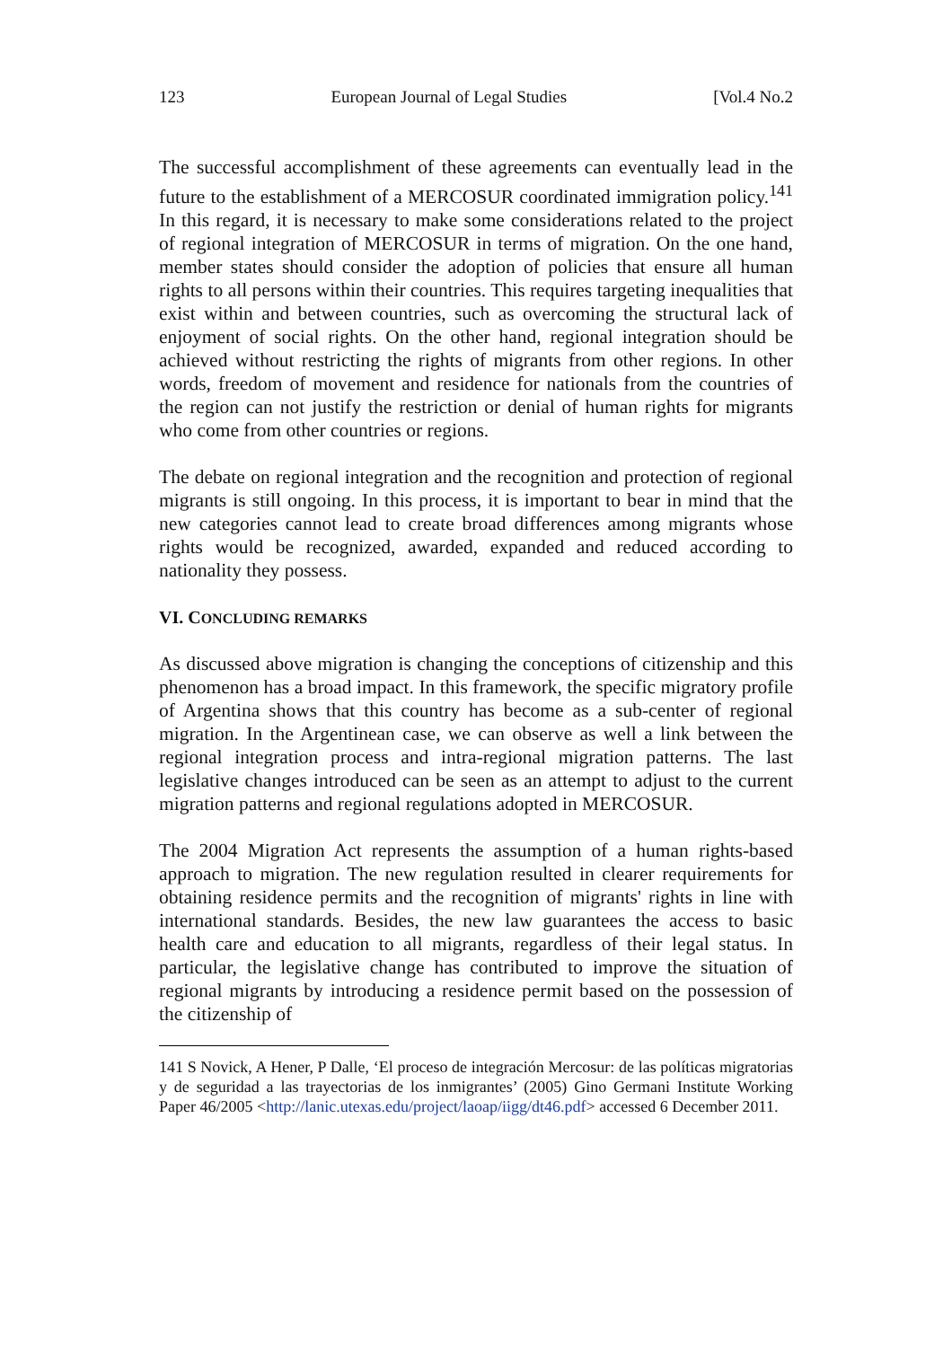123 European Journal of Legal Studies [Vol.4 No.2
The successful accomplishment of these agreements can eventually lead in the future to the establishment of a MERCOSUR coordinated immigration policy.<sup>141</sup> In this regard, it is necessary to make some considerations related to the project of regional integration of MERCOSUR in terms of migration. On the one hand, member states should consider the adoption of policies that ensure all human rights to all persons within their countries. This requires targeting inequalities that exist within and between countries, such as overcoming the structural lack of enjoyment of social rights. On the other hand, regional integration should be achieved without restricting the rights of migrants from other regions. In other words, freedom of movement and residence for nationals from the countries of the region can not justify the restriction or denial of human rights for migrants who come from other countries or regions.
The debate on regional integration and the recognition and protection of regional migrants is still ongoing. In this process, it is important to bear in mind that the new categories cannot lead to create broad differences among migrants whose rights would be recognized, awarded, expanded and reduced according to nationality they possess.
VI. CONCLUDING REMARKS
As discussed above migration is changing the conceptions of citizenship and this phenomenon has a broad impact. In this framework, the specific migratory profile of Argentina shows that this country has become as a sub-center of regional migration. In the Argentinean case, we can observe as well a link between the regional integration process and intra-regional migration patterns. The last legislative changes introduced can be seen as an attempt to adjust to the current migration patterns and regional regulations adopted in MERCOSUR.
The 2004 Migration Act represents the assumption of a human rights-based approach to migration. The new regulation resulted in clearer requirements for obtaining residence permits and the recognition of migrants' rights in line with international standards. Besides, the new law guarantees the access to basic health care and education to all migrants, regardless of their legal status. In particular, the legislative change has contributed to improve the situation of regional migrants by introducing a residence permit based on the possession of the citizenship of
141 S Novick, A Hener, P Dalle, ‘El proceso de integración Mercosur: de las políticas migratorias y de seguridad a las trayectorias de los inmigrantes’ (2005) Gino Germani Institute Working Paper 46/2005 <http://lanic.utexas.edu/project/laoap/iigg/dt46.pdf> accessed 6 December 2011.